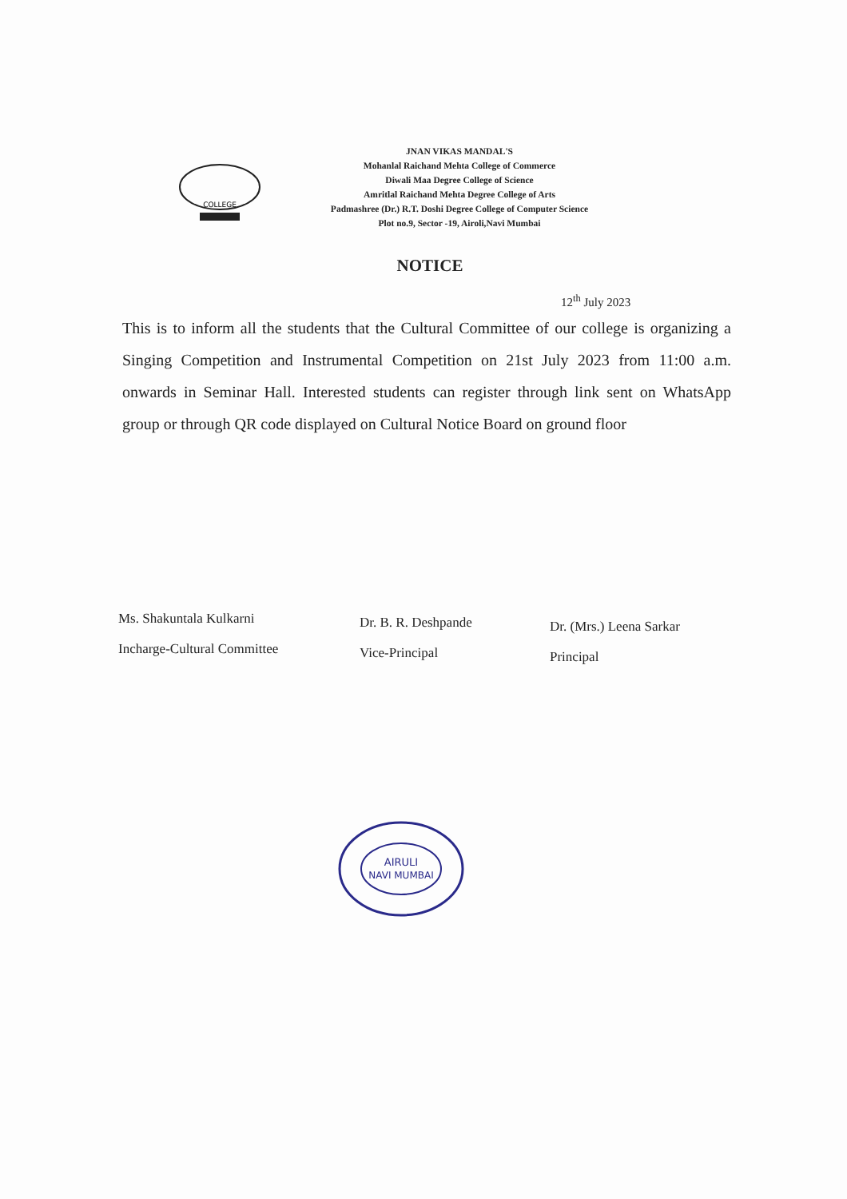COLLEGE
JNAN VIKAS MANDAL'S
Mohanlal Raichand Mehta College of Commerce
Diwali Maa Degree College of Science
Amritlal Raichand Mehta Degree College of Arts
Padmashree (Dr.) R.T. Doshi Degree College of Computer Science
Plot no.9, Sector -19, Airoli,Navi Mumbai
NOTICE
12<sup>th</sup> July 2023
This is to inform all the students that the Cultural Committee of our college is organizing a Singing Competition and Instrumental Competition on 21st July 2023 from 11:00 a.m. onwards in Seminar Hall. Interested students can register through link sent on WhatsApp group or through QR code displayed on Cultural Notice Board on ground floor
Ms. Shakuntala Kulkarni
Incharge-Cultural Committee
Dr. B. R. Deshpande
Vice-Principal
Dr. (Mrs.) Leena Sarkar
Principal
AIRULI
NAVI MUMBAI